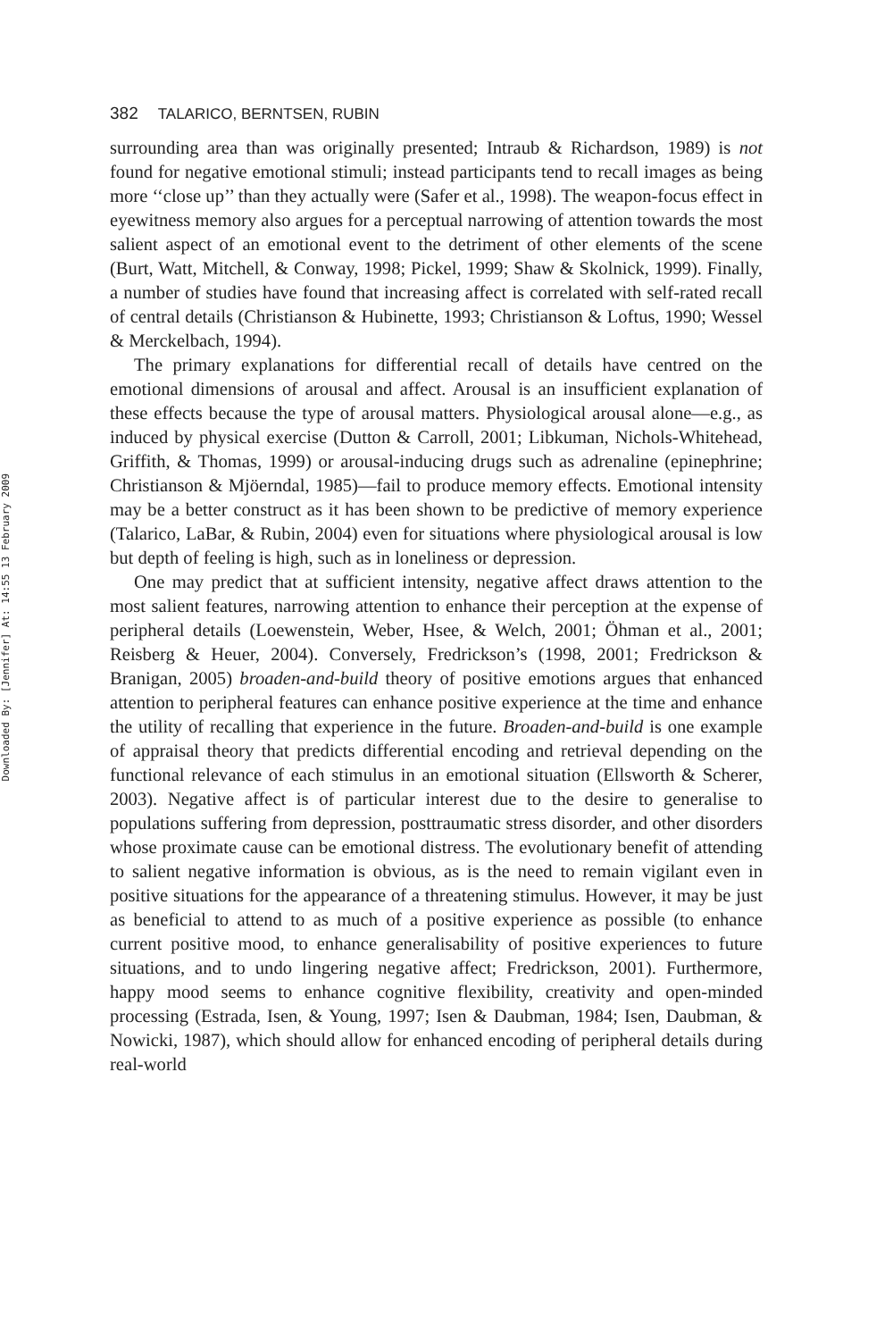Downloaded By: [Jennifer] At: 14:55 13 February 2009
382 TALARICO, BERNTSEN, RUBIN
surrounding area than was originally presented; Intraub & Richardson, 1989) is not found for negative emotional stimuli; instead participants tend to recall images as being more ‘‘close up’’ than they actually were (Safer et al., 1998). The weapon-focus effect in eyewitness memory also argues for a perceptual narrowing of attention towards the most salient aspect of an emotional event to the detriment of other elements of the scene (Burt, Watt, Mitchell, & Conway, 1998; Pickel, 1999; Shaw & Skolnick, 1999). Finally, a number of studies have found that increasing affect is correlated with self-rated recall of central details (Christianson & Hubinette, 1993; Christianson & Loftus, 1990; Wessel & Merckelbach, 1994).
The primary explanations for differential recall of details have centred on the emotional dimensions of arousal and affect. Arousal is an insufficient explanation of these effects because the type of arousal matters. Physiological arousal alone—e.g., as induced by physical exercise (Dutton & Carroll, 2001; Libkuman, Nichols-Whitehead, Griffith, & Thomas, 1999) or arousal-inducing drugs such as adrenaline (epinephrine; Christianson & Mjöerndal, 1985)—fail to produce memory effects. Emotional intensity may be a better construct as it has been shown to be predictive of memory experience (Talarico, LaBar, & Rubin, 2004) even for situations where physiological arousal is low but depth of feeling is high, such as in loneliness or depression.
One may predict that at sufficient intensity, negative affect draws attention to the most salient features, narrowing attention to enhance their perception at the expense of peripheral details (Loewenstein, Weber, Hsee, & Welch, 2001; Öhman et al., 2001; Reisberg & Heuer, 2004). Conversely, Fredrickson’s (1998, 2001; Fredrickson & Branigan, 2005) broaden-and-build theory of positive emotions argues that enhanced attention to peripheral features can enhance positive experience at the time and enhance the utility of recalling that experience in the future. Broaden-and-build is one example of appraisal theory that predicts differential encoding and retrieval depending on the functional relevance of each stimulus in an emotional situation (Ellsworth & Scherer, 2003). Negative affect is of particular interest due to the desire to generalise to populations suffering from depression, posttraumatic stress disorder, and other disorders whose proximate cause can be emotional distress. The evolutionary benefit of attending to salient negative information is obvious, as is the need to remain vigilant even in positive situations for the appearance of a threatening stimulus. However, it may be just as beneficial to attend to as much of a positive experience as possible (to enhance current positive mood, to enhance generalisability of positive experiences to future situations, and to undo lingering negative affect; Fredrickson, 2001). Furthermore, happy mood seems to enhance cognitive flexibility, creativity and open-minded processing (Estrada, Isen, & Young, 1997; Isen & Daubman, 1984; Isen, Daubman, & Nowicki, 1987), which should allow for enhanced encoding of peripheral details during real-world